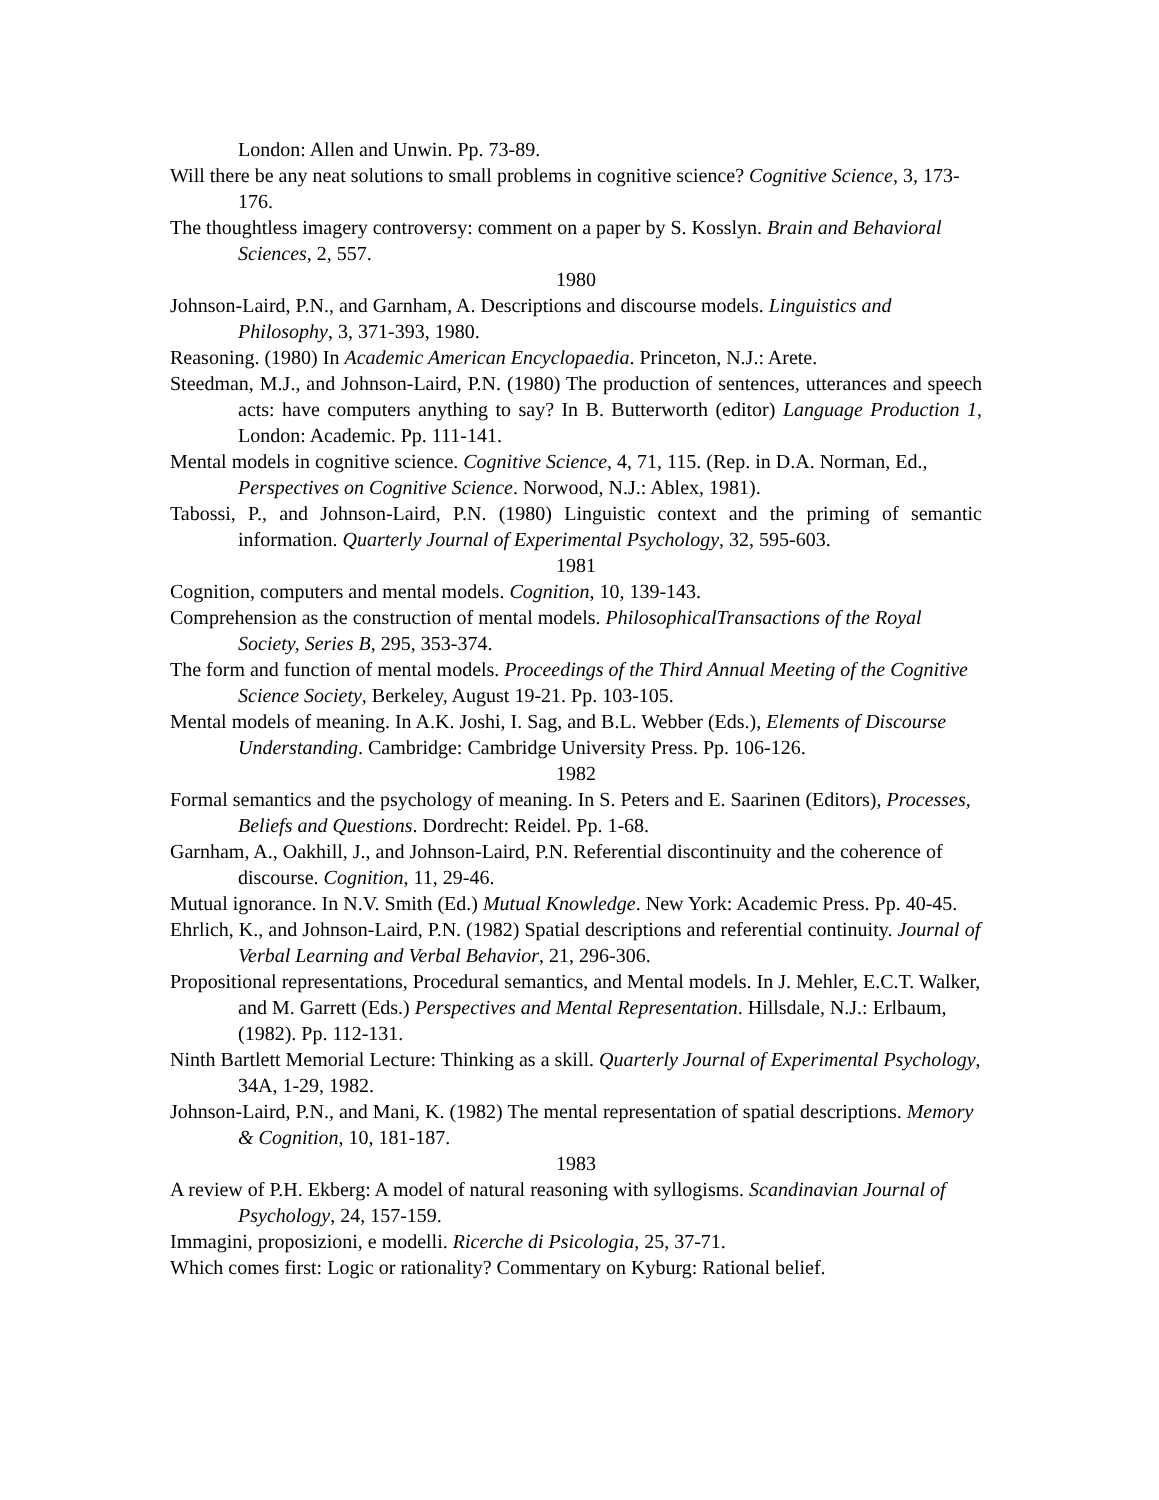London: Allen and Unwin. Pp. 73-89.
Will there be any neat solutions to small problems in cognitive science? Cognitive Science, 3, 173-176.
The thoughtless imagery controversy: comment on a paper by S. Kosslyn. Brain and Behavioral Sciences, 2, 557.
1980
Johnson-Laird, P.N., and Garnham, A. Descriptions and discourse models. Linguistics and Philosophy, 3, 371-393, 1980.
Reasoning. (1980) In Academic American Encyclopaedia. Princeton, N.J.: Arete.
Steedman, M.J., and Johnson-Laird, P.N. (1980) The production of sentences, utterances and speech acts: have computers anything to say? In B. Butterworth (editor) Language Production 1, London: Academic. Pp. 111-141.
Mental models in cognitive science. Cognitive Science, 4, 71, 115. (Rep. in D.A. Norman, Ed., Perspectives on Cognitive Science. Norwood, N.J.: Ablex, 1981).
Tabossi, P., and Johnson-Laird, P.N. (1980) Linguistic context and the priming of semantic information. Quarterly Journal of Experimental Psychology, 32, 595-603.
1981
Cognition, computers and mental models. Cognition, 10, 139-143.
Comprehension as the construction of mental models. PhilosophicalTransactions of the Royal Society, Series B, 295, 353-374.
The form and function of mental models. Proceedings of the Third Annual Meeting of the Cognitive Science Society, Berkeley, August 19-21. Pp. 103-105.
Mental models of meaning. In A.K. Joshi, I. Sag, and B.L. Webber (Eds.), Elements of Discourse Understanding. Cambridge: Cambridge University Press. Pp. 106-126.
1982
Formal semantics and the psychology of meaning. In S. Peters and E. Saarinen (Editors), Processes, Beliefs and Questions. Dordrecht: Reidel. Pp. 1-68.
Garnham, A., Oakhill, J., and Johnson-Laird, P.N. Referential discontinuity and the coherence of discourse. Cognition, 11, 29-46.
Mutual ignorance. In N.V. Smith (Ed.) Mutual Knowledge. New York: Academic Press. Pp. 40-45.
Ehrlich, K., and Johnson-Laird, P.N. (1982) Spatial descriptions and referential continuity. Journal of Verbal Learning and Verbal Behavior, 21, 296-306.
Propositional representations, Procedural semantics, and Mental models. In J. Mehler, E.C.T. Walker, and M. Garrett (Eds.) Perspectives and Mental Representation. Hillsdale, N.J.: Erlbaum, (1982). Pp. 112-131.
Ninth Bartlett Memorial Lecture: Thinking as a skill. Quarterly Journal of Experimental Psychology, 34A, 1-29, 1982.
Johnson-Laird, P.N., and Mani, K. (1982) The mental representation of spatial descriptions. Memory & Cognition, 10, 181-187.
1983
A review of P.H. Ekberg: A model of natural reasoning with syllogisms. Scandinavian Journal of Psychology, 24, 157-159.
Immagini, proposizioni, e modelli. Ricerche di Psicologia, 25, 37-71.
Which comes first: Logic or rationality? Commentary on Kyburg: Rational belief.